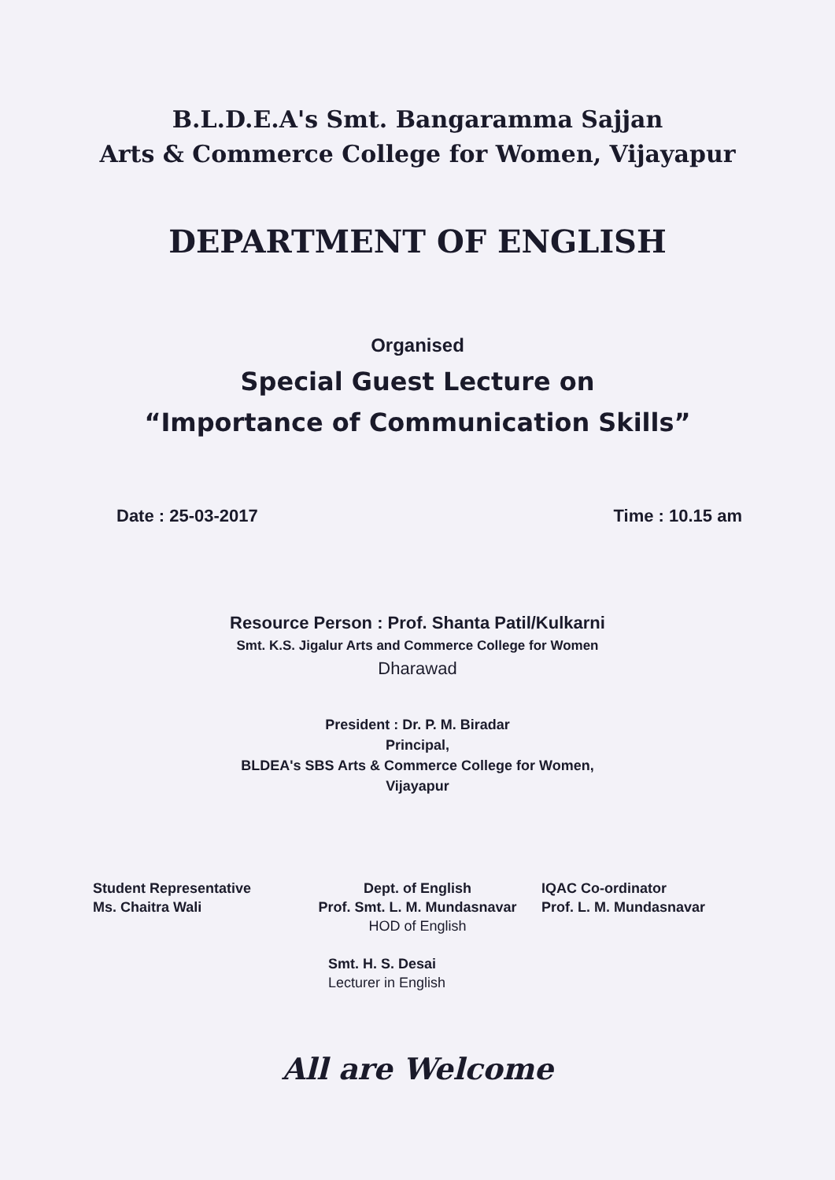B.L.D.E.A's Smt. Bangaramma Sajjan
Arts & Commerce College for Women, Vijayapur
DEPARTMENT OF ENGLISH
Organised
Special Guest Lecture on
“Importance of Communication Skills”
Date : 25-03-2017 Time : 10.15 am
Resource Person : Prof. Shanta Patil/Kulkarni
Smt. K.S. Jigalur Arts and Commerce College for Women
Dharawad
President : Dr. P. M. Biradar
Principal,
BLDEA's SBS Arts & Commerce College for Women,
Vijayapur
Student Representative
Ms. Chaitra Wali
Dept. of English
Prof. Smt. L. M. Mundasnavar
HOD of English
Smt. H. S. Desai
Lecturer in English
IQAC Co-ordinator
Prof. L. M. Mundasnavar
All are Welcome